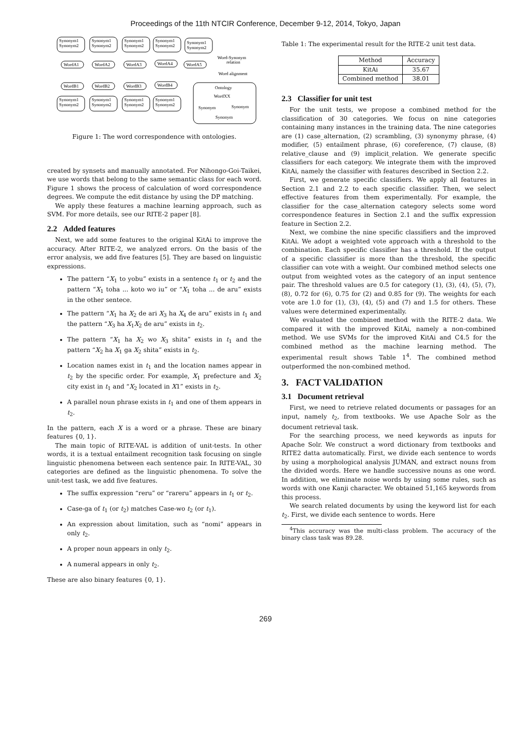Proceedings of the 11th NTCIR Conference, December 9-12, 2014, Tokyo, Japan
Synonym1
Synonym2
Synonym1
Synonym2
Synonym1
Synonym2
Synonym1
Synonym2
Synonym1
Synonym2
WordA1
WordA2
WordA3
WordA4
WordA5
WordB1
WordB2
WordB3
WordB4
Synonym1
Synonym2
Synonym1
Synonym2
Synonym1
Synonym2
Synonym1
Synonym2
Word-Synonym
relation
Word alignment
Ontology
WordXX
Synonym
Synonym
Synonym
Figure 1: The word correspondence with ontologies.
created by synsets and manually annotated. For Nihongo-Goi-Taikei, we use words that belong to the same semantic class for each word. Figure 1 shows the process of calculation of word correspondence degrees. We compute the edit distance by using the DP matching.
We apply these features a machine learning approach, such as SVM. For more details, see our RITE-2 paper [8].
2.2 Added features
Next, we add some features to the original KitAi to improve the accuracy. After RITE-2, we analyzed errors. On the basis of the error analysis, we add five features [5]. They are based on linguistic expressions.
The pattern “X<sub>1</sub> to yobu” exists in a sentence t<sub>1</sub> or t<sub>2</sub> and the pattern “X<sub>1</sub> toha ... koto wo iu” or “X<sub>1</sub> toha ... de aru” exists in the other sentece.
The pattern “X<sub>1</sub> ha X<sub>2</sub> de ari X<sub>3</sub> ha X<sub>4</sub> de aru” exists in t<sub>1</sub> and the pattern “X<sub>3</sub> ha X<sub>1</sub>X<sub>2</sub> de aru” exists in t<sub>2</sub>.
The pattern “X<sub>1</sub> ha X<sub>2</sub> wo X<sub>3</sub> shita” exists in t<sub>1</sub> and the pattern “X<sub>2</sub> ha X<sub>1</sub> ga X<sub>2</sub> shita” exists in t<sub>2</sub>.
Location names exist in t<sub>1</sub> and the location names appear in t<sub>2</sub> by the specific order. For example, X<sub>1</sub> prefecture and X<sub>2</sub> city exist in t<sub>1</sub> and “X<sub>2</sub> located in X1” exists in t<sub>2</sub>.
A parallel noun phrase exists in t<sub>1</sub> and one of them appears in t<sub>2</sub>.
In the pattern, each X is a word or a phrase. These are binary features {0, 1}.
The main topic of RITE-VAL is addition of unit-tests. In other words, it is a textual entailment recognition task focusing on single linguistic phenomena between each sentence pair. In RITE-VAL, 30 categories are defined as the linguistic phenomena. To solve the unit-test task, we add five features.
The suffix expression “reru” or “rareru” appears in t<sub>1</sub> or t<sub>2</sub>.
Case-ga of t<sub>1</sub> (or t<sub>2</sub>) matches Case-wo t<sub>2</sub> (or t<sub>1</sub>).
An expression about limitation, such as “nomi” appears in only t<sub>2</sub>.
A proper noun appears in only t<sub>2</sub>.
A numeral appears in only t<sub>2</sub>.
These are also binary features {0, 1}.
Table 1: The experimental result for the RITE-2 unit test data.
| Method | Accuracy |
| --- | --- |
| KitAi | 35.67 |
| Combined method | 38.01 |
2.3 Classifier for unit test
For the unit tests, we propose a combined method for the classification of 30 categories. We focus on nine categories containing many instances in the training data. The nine categories are (1) case_alternation, (2) scrambling, (3) synonymy phrase, (4) modifier, (5) entailment phrase, (6) coreference, (7) clause, (8) relative_clause and (9) implicit_relation. We generate specific classifiers for each category. We integrate them with the improved KitAi, namely the classifier with features described in Section 2.2.
First, we generate specific classifiers. We apply all features in Section 2.1 and 2.2 to each specific classifier. Then, we select effective features from them experimentally. For example, the classifier for the case_alternation category selects some word correspondence features in Section 2.1 and the suffix expression feature in Section 2.2.
Next, we combine the nine specific classifiers and the improved KitAi. We adopt a weighted vote approach with a threshold to the combination. Each specific classifier has a threshold. If the output of a specific classifier is more than the threshold, the specific classifier can vote with a weight. Our combined method selects one output from weighted votes as the category of an input sentence pair. The threshold values are 0.5 for category (1), (3), (4), (5), (7), (8), 0.72 for (6), 0.75 for (2) and 0.85 for (9). The weights for each vote are 1.0 for (1), (3), (4), (5) and (7) and 1.5 for others. These values were determined experimentally.
We evaluated the combined method with the RITE-2 data. We compared it with the improved KitAi, namely a non-combined method. We use SVMs for the improved KitAi and C4.5 for the combined method as the machine learning method. The experimental result shows Table 1<sup>4</sup>. The combined method outperformed the non-combined method.
3. FACT VALIDATION
3.1 Document retrieval
First, we need to retrieve related documents or passages for an input, namely t<sub>2</sub>, from textbooks. We use Apache Solr as the document retrieval task.
For the searching process, we need keywords as inputs for Apache Solr. We construct a word dictionary from textbooks and RITE2 datta automatically. First, we divide each sentence to words by using a morphological analysis JUMAN, and extract nouns from the divided words. Here we handle successive nouns as one word. In addition, we eliminate noise words by using some rules, such as words with one Kanji character. We obtained 51,165 keywords from this process.
We search related documents by using the keyword list for each t<sub>2</sub>. First, we divide each sentence to words. Here
<sup>4</sup> This accuracy was the multi-class problem. The accuracy of the binary class task was 89.28.
269